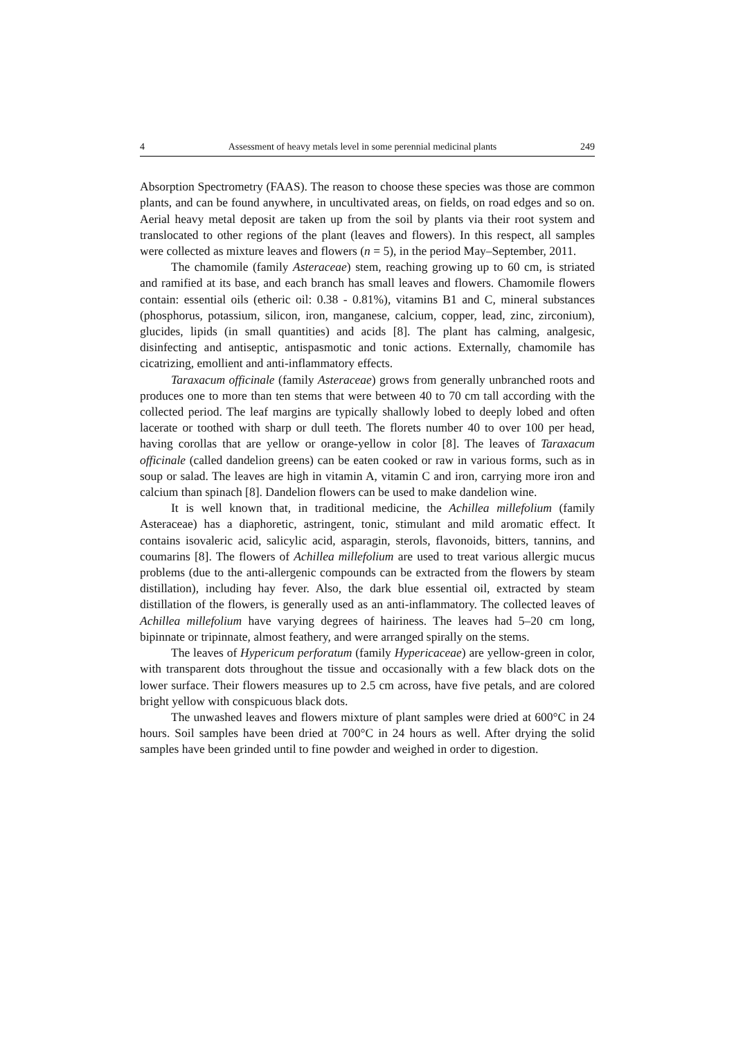4 Assessment of heavy metals level in some perennial medicinal plants 249
Absorption Spectrometry (FAAS). The reason to choose these species was those are common plants, and can be found anywhere, in uncultivated areas, on fields, on road edges and so on. Aerial heavy metal deposit are taken up from the soil by plants via their root system and translocated to other regions of the plant (leaves and flowers). In this respect, all samples were collected as mixture leaves and flowers (n = 5), in the period May–September, 2011.
The chamomile (family Asteraceae) stem, reaching growing up to 60 cm, is striated and ramified at its base, and each branch has small leaves and flowers. Chamomile flowers contain: essential oils (etheric oil: 0.38 - 0.81%), vitamins B1 and C, mineral substances (phosphorus, potassium, silicon, iron, manganese, calcium, copper, lead, zinc, zirconium), glucides, lipids (in small quantities) and acids [8]. The plant has calming, analgesic, disinfecting and antiseptic, antispasmotic and tonic actions. Externally, chamomile has cicatrizing, emollient and anti-inflammatory effects.
Taraxacum officinale (family Asteraceae) grows from generally unbranched roots and produces one to more than ten stems that were between 40 to 70 cm tall according with the collected period. The leaf margins are typically shallowly lobed to deeply lobed and often lacerate or toothed with sharp or dull teeth. The florets number 40 to over 100 per head, having corollas that are yellow or orange-yellow in color [8]. The leaves of Taraxacum officinale (called dandelion greens) can be eaten cooked or raw in various forms, such as in soup or salad. The leaves are high in vitamin A, vitamin C and iron, carrying more iron and calcium than spinach [8]. Dandelion flowers can be used to make dandelion wine.
It is well known that, in traditional medicine, the Achillea millefolium (family Asteraceae) has a diaphoretic, astringent, tonic, stimulant and mild aromatic effect. It contains isovaleric acid, salicylic acid, asparagin, sterols, flavonoids, bitters, tannins, and coumarins [8]. The flowers of Achillea millefolium are used to treat various allergic mucus problems (due to the anti-allergenic compounds can be extracted from the flowers by steam distillation), including hay fever. Also, the dark blue essential oil, extracted by steam distillation of the flowers, is generally used as an anti-inflammatory. The collected leaves of Achillea millefolium have varying degrees of hairiness. The leaves had 5–20 cm long, bipinnate or tripinnate, almost feathery, and were arranged spirally on the stems.
The leaves of Hypericum perforatum (family Hypericaceae) are yellow-green in color, with transparent dots throughout the tissue and occasionally with a few black dots on the lower surface. Their flowers measures up to 2.5 cm across, have five petals, and are colored bright yellow with conspicuous black dots.
The unwashed leaves and flowers mixture of plant samples were dried at 600°C in 24 hours. Soil samples have been dried at 700°C in 24 hours as well. After drying the solid samples have been grinded until to fine powder and weighed in order to digestion.